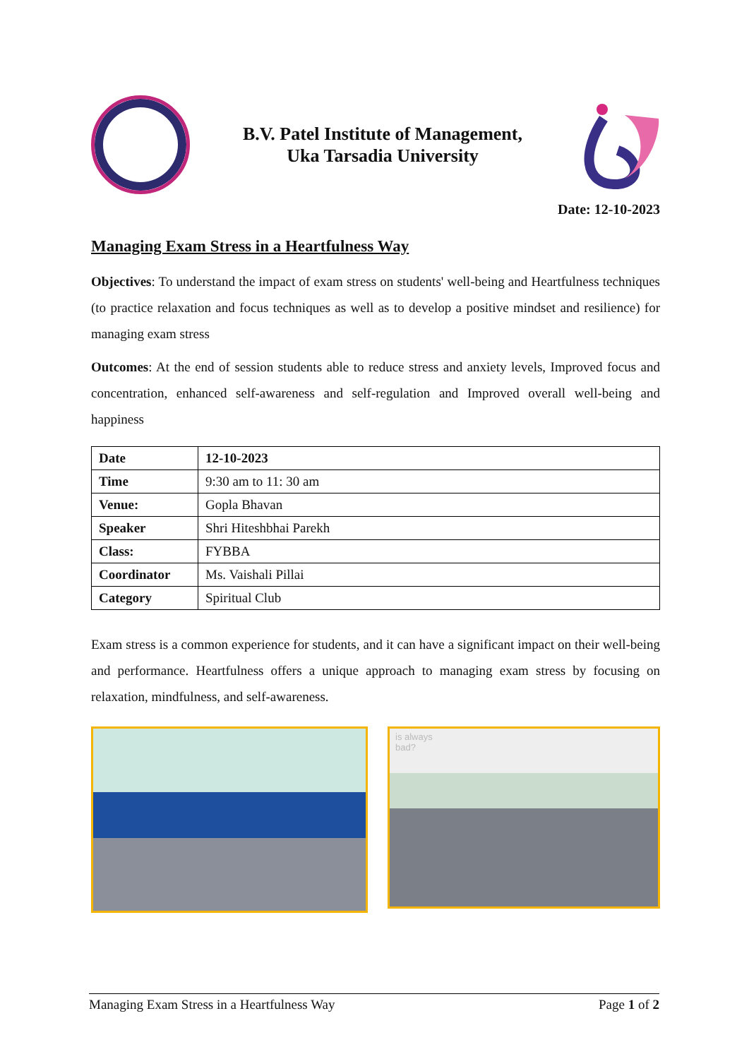B.V. Patel Institute of Management,
Uka Tarsadia University
Date: 12-10-2023
Managing Exam Stress in a Heartfulness Way
Objectives: To understand the impact of exam stress on students' well-being and Heartfulness techniques (to practice relaxation and focus techniques as well as to develop a positive mindset and resilience) for managing exam stress
Outcomes: At the end of session students able to reduce stress and anxiety levels, Improved focus and concentration, enhanced self-awareness and self-regulation and Improved overall well-being and happiness
| Date | 12-10-2023 |
| Time | 9:30 am to 11: 30 am |
| Venue: | Gopla Bhavan |
| Speaker | Shri Hiteshbhai Parekh |
| Class: | FYBBA |
| Coordinator | Ms. Vaishali Pillai |
| Category | Spiritual Club |
Exam stress is a common experience for students, and it can have a significant impact on their well-being and performance. Heartfulness offers a unique approach to managing exam stress by focusing on relaxation, mindfulness, and self-awareness.
is always
bad?
Managing Exam Stress in a Heartfulness Way Page 1 of 2